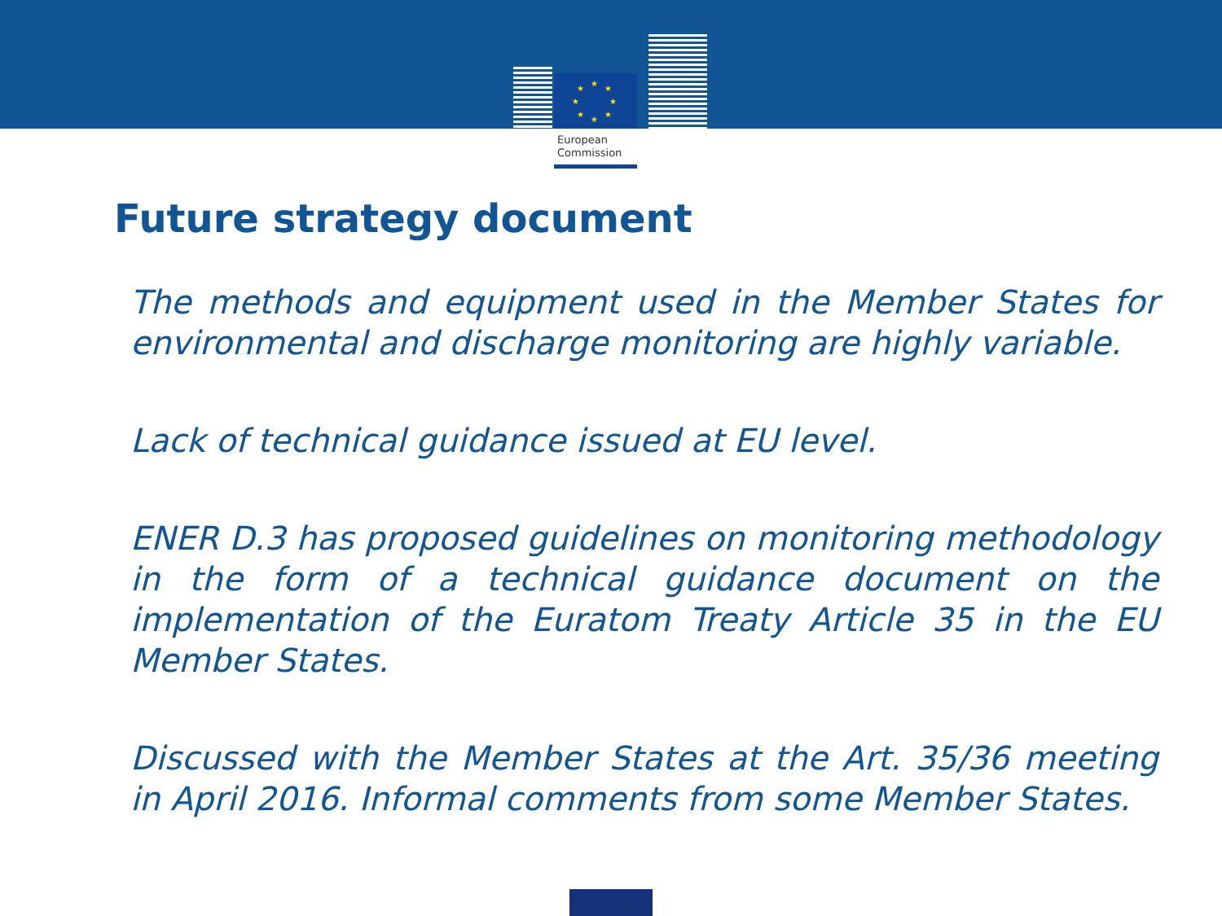★
★
★
★
★
★
★
★
European
Commission
Future strategy document
The methods and equipment used in the Member States for environmental and discharge monitoring are highly variable.
Lack of technical guidance issued at EU level.
ENER D.3 has proposed guidelines on monitoring methodology in the form of a technical guidance document on the implementation of the Euratom Treaty Article 35 in the EU Member States.
Discussed with the Member States at the Art. 35/36 meeting in April 2016. Informal comments from some Member States.